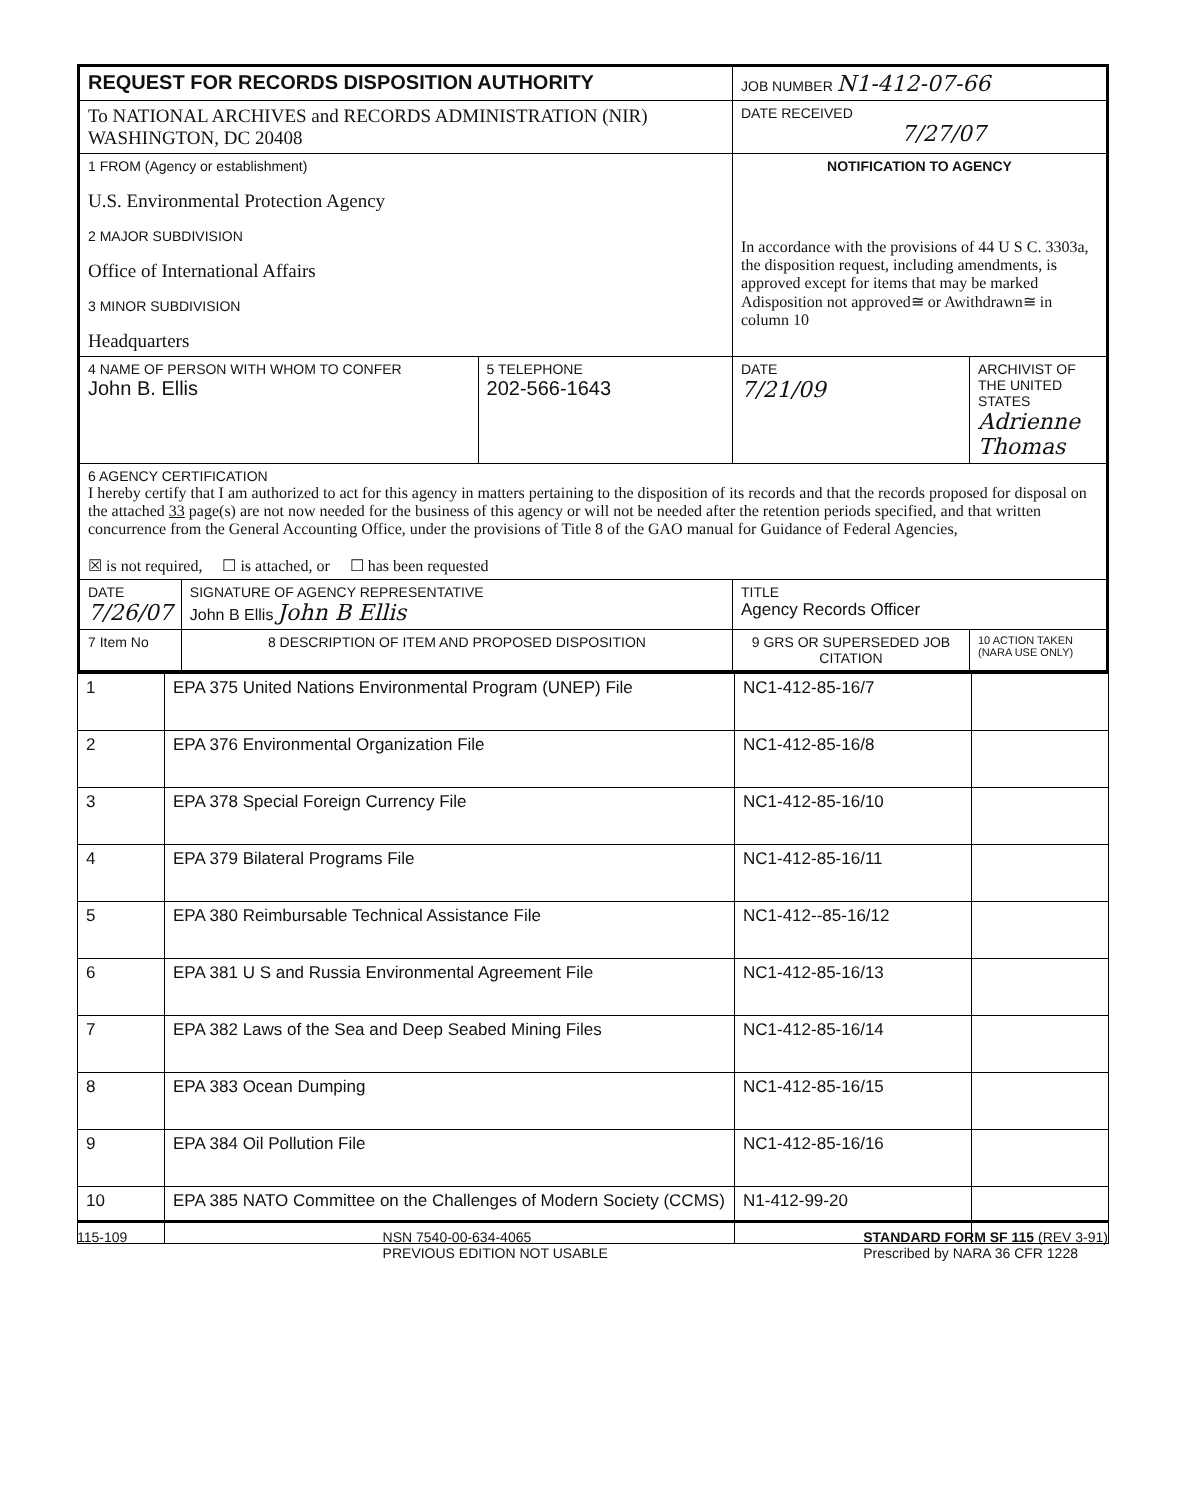| REQUEST FOR RECORDS DISPOSITION AUTHORITY | | | JOB NUMBER N1-412-07-66 | |
| To NATIONAL ARCHIVES and RECORDS ADMINISTRATION (NIR) WASHINGTON, DC 20408 | | | DATE RECEIVED 7/27/07 | |
| 1 FROM (Agency or establishment) U.S. Environmental Protection Agency 2 MAJOR SUBDIVISION Office of International Affairs 3 MINOR SUBDIVISION Headquarters | | | NOTIFICATION TO AGENCY In accordance with the provisions of 44 U S C. 3303a, the disposition request, including amendments, is approved except for items that may be marked Adisposition not approved≅ or Awithdrawn≅ in column 10 | |
| 4 NAME OF PERSON WITH WHOM TO CONFER John B. Ellis | | 5 TELEPHONE 202-566-1643 | DATE 7/21/09 | ARCHIVIST OF THE UNITED STATES Adrienne Thomas |
| 6 AGENCY CERTIFICATION I hereby certify that I am authorized to act for this agency in matters pertaining to the disposition of its records and that the records proposed for disposal on the attached 33 page(s) are not now needed for the business of this agency or will not be needed after the retention periods specified, and that written concurrence from the General Accounting Office, under the provisions of Title 8 of the GAO manual for Guidance of Federal Agencies, ☒ is not required, ☐ is attached, or ☐ has been requested | | | | |
| DATE 7/26/07 | SIGNATURE OF AGENCY REPRESENTATIVE John B Ellis John B Ellis | | TITLE Agency Records Officer | |
| 7 Item No | 8 DESCRIPTION OF ITEM AND PROPOSED DISPOSITION | | 9 GRS OR SUPERSEDED JOB CITATION | 10 ACTION TAKEN (NARA USE ONLY) |
| 1 | EPA 375 United Nations Environmental Program (UNEP) File | NC1-412-85-16/7 | |
| 2 | EPA 376 Environmental Organization File | NC1-412-85-16/8 | |
| 3 | EPA 378 Special Foreign Currency File | NC1-412-85-16/10 | |
| 4 | EPA 379 Bilateral Programs File | NC1-412-85-16/11 | |
| 5 | EPA 380 Reimbursable Technical Assistance File | NC1-412--85-16/12 | |
| 6 | EPA 381 U S and Russia Environmental Agreement File | NC1-412-85-16/13 | |
| 7 | EPA 382 Laws of the Sea and Deep Seabed Mining Files | NC1-412-85-16/14 | |
| 8 | EPA 383 Ocean Dumping | NC1-412-85-16/15 | |
| 9 | EPA 384 Oil Pollution File | NC1-412-85-16/16 | |
| 10 | EPA 385 NATO Committee on the Challenges of Modern Society (CCMS) | N1-412-99-20 | |
115-109 NSN 7540-00-634-4065
PREVIOUS EDITION NOT USABLE
STANDARD FORM SF 115 (REV 3-91)
Prescribed by NARA 36 CFR 1228